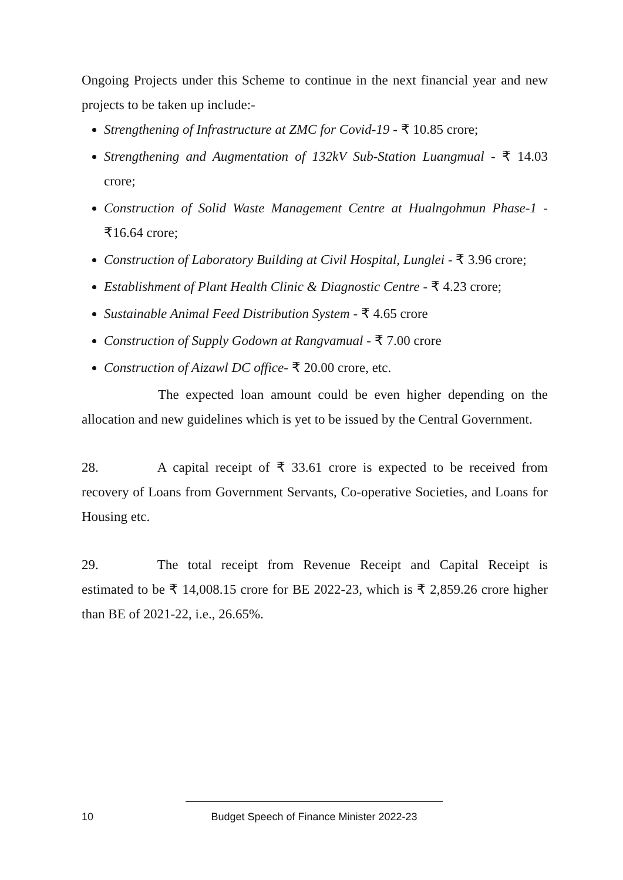Ongoing Projects under this Scheme to continue in the next financial year and new projects to be taken up include:-
Strengthening of Infrastructure at ZMC for Covid-19 - ₹ 10.85 crore;
Strengthening and Augmentation of 132kV Sub-Station Luangmual - ₹ 14.03 crore;
Construction of Solid Waste Management Centre at Hualngohmun Phase-1 - ₹16.64 crore;
Construction of Laboratory Building at Civil Hospital, Lunglei - ₹ 3.96 crore;
Establishment of Plant Health Clinic & Diagnostic Centre - ₹ 4.23 crore;
Sustainable Animal Feed Distribution System - ₹ 4.65 crore
Construction of Supply Godown at Rangvamual - ₹ 7.00 crore
Construction of Aizawl DC office- ₹ 20.00 crore, etc.
The expected loan amount could be even higher depending on the allocation and new guidelines which is yet to be issued by the Central Government.
28. A capital receipt of ₹ 33.61 crore is expected to be received from recovery of Loans from Government Servants, Co-operative Societies, and Loans for Housing etc.
29. The total receipt from Revenue Receipt and Capital Receipt is estimated to be ₹ 14,008.15 crore for BE 2022-23, which is ₹ 2,859.26 crore higher than BE of 2021-22, i.e., 26.65%.
10 Budget Speech of Finance Minister 2022-23